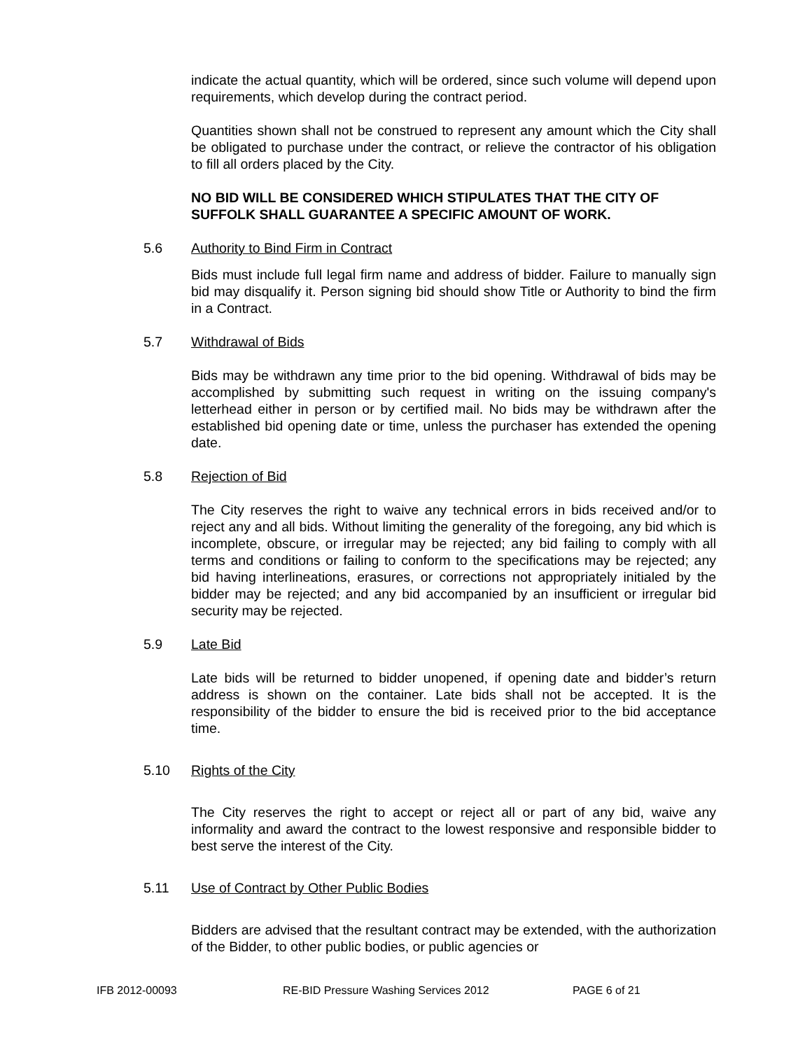indicate the actual quantity, which will be ordered, since such volume will depend upon requirements, which develop during the contract period.
Quantities shown shall not be construed to represent any amount which the City shall be obligated to purchase under the contract, or relieve the contractor of his obligation to fill all orders placed by the City.
NO BID WILL BE CONSIDERED WHICH STIPULATES THAT THE CITY OF SUFFOLK SHALL GUARANTEE A SPECIFIC AMOUNT OF WORK.
5.6 Authority to Bind Firm in Contract
Bids must include full legal firm name and address of bidder. Failure to manually sign bid may disqualify it. Person signing bid should show Title or Authority to bind the firm in a Contract.
5.7 Withdrawal of Bids
Bids may be withdrawn any time prior to the bid opening. Withdrawal of bids may be accomplished by submitting such request in writing on the issuing company's letterhead either in person or by certified mail. No bids may be withdrawn after the established bid opening date or time, unless the purchaser has extended the opening date.
5.8 Rejection of Bid
The City reserves the right to waive any technical errors in bids received and/or to reject any and all bids. Without limiting the generality of the foregoing, any bid which is incomplete, obscure, or irregular may be rejected; any bid failing to comply with all terms and conditions or failing to conform to the specifications may be rejected; any bid having interlineations, erasures, or corrections not appropriately initialed by the bidder may be rejected; and any bid accompanied by an insufficient or irregular bid security may be rejected.
5.9 Late Bid
Late bids will be returned to bidder unopened, if opening date and bidder’s return address is shown on the container. Late bids shall not be accepted. It is the responsibility of the bidder to ensure the bid is received prior to the bid acceptance time.
5.10 Rights of the City
The City reserves the right to accept or reject all or part of any bid, waive any informality and award the contract to the lowest responsive and responsible bidder to best serve the interest of the City.
5.11 Use of Contract by Other Public Bodies
Bidders are advised that the resultant contract may be extended, with the authorization of the Bidder, to other public bodies, or public agencies or
IFB 2012-00093 RE-BID Pressure Washing Services 2012 PAGE 6 of 21